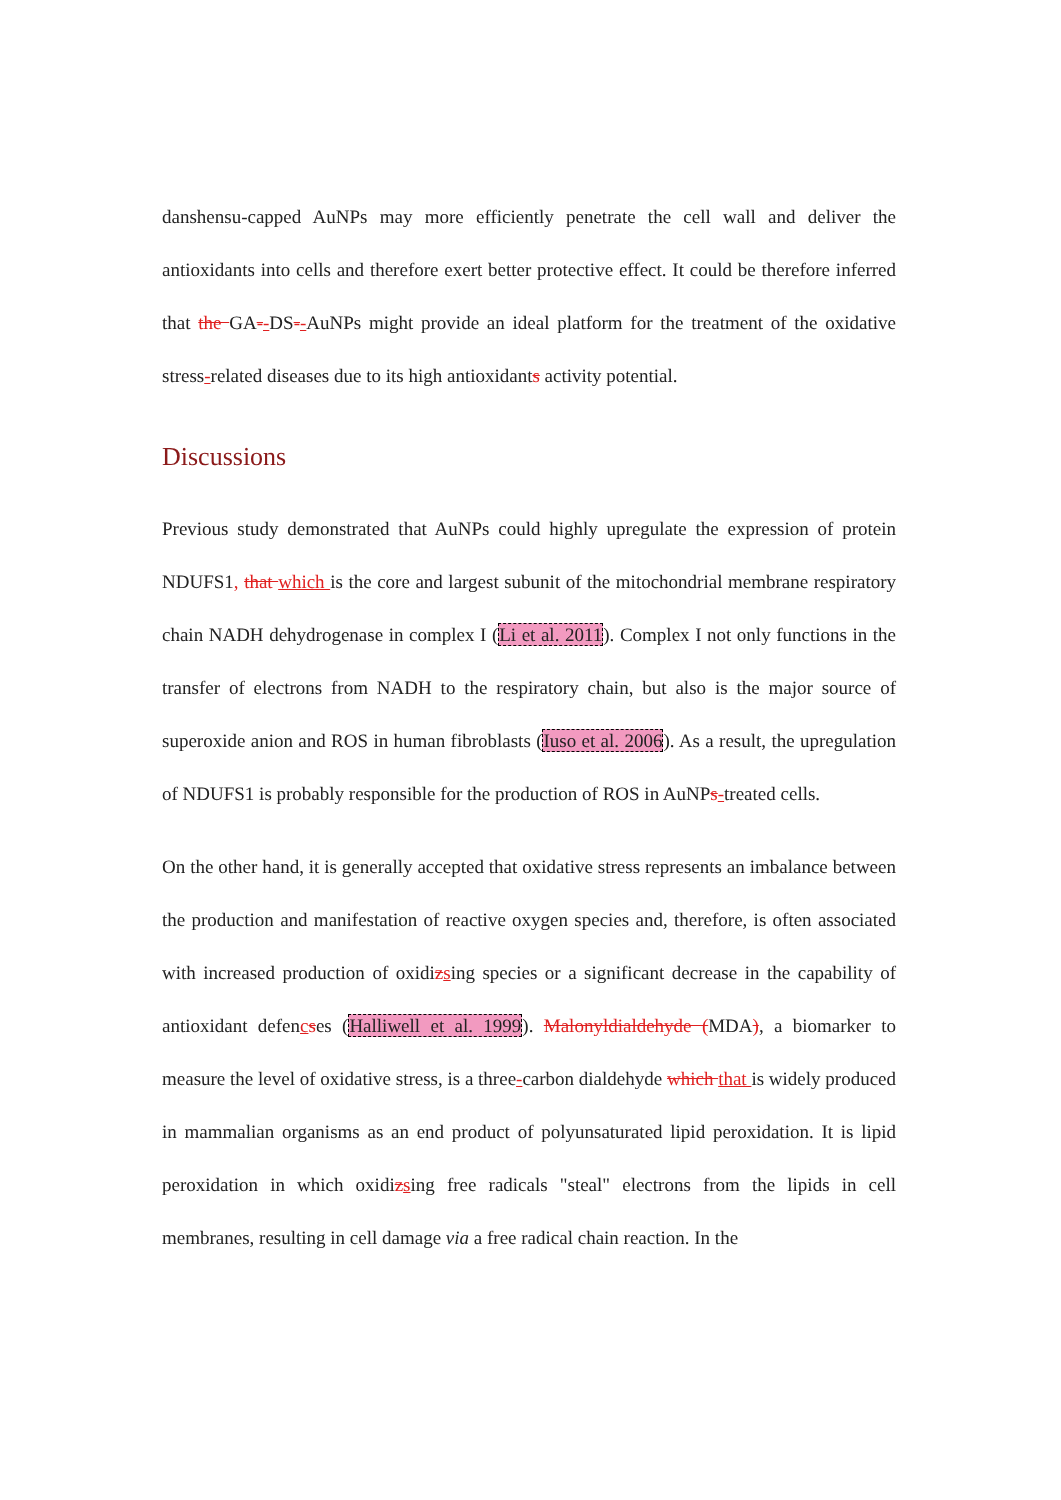danshensu-capped AuNPs may more efficiently penetrate the cell wall and deliver the antioxidants into cells and therefore exert better protective effect. It could be therefore inferred that the GA--DS--AuNPs might provide an ideal platform for the treatment of the oxidative stress-related diseases due to its high antioxidants activity potential.
Discussions
Previous study demonstrated that AuNPs could highly upregulate the expression of protein NDUFS1, that which is the core and largest subunit of the mitochondrial membrane respiratory chain NADH dehydrogenase in complex I (Li et al. 2011). Complex I not only functions in the transfer of electrons from NADH to the respiratory chain, but also is the major source of superoxide anion and ROS in human fibroblasts (Iuso et al. 2006). As a result, the upregulation of NDUFS1 is probably responsible for the production of ROS in AuNPs-treated cells.
On the other hand, it is generally accepted that oxidative stress represents an imbalance between the production and manifestation of reactive oxygen species and, therefore, is often associated with increased production of oxidizsing species or a significant decrease in the capability of antioxidant defencses (Halliwell et al. 1999). Malonyldialdehyde (MDA), a biomarker to measure the level of oxidative stress, is a three-carbon dialdehyde which that is widely produced in mammalian organisms as an end product of polyunsaturated lipid peroxidation. It is lipid peroxidation in which oxidizsing free radicals "steal" electrons from the lipids in cell membranes, resulting in cell damage via a free radical chain reaction. In the